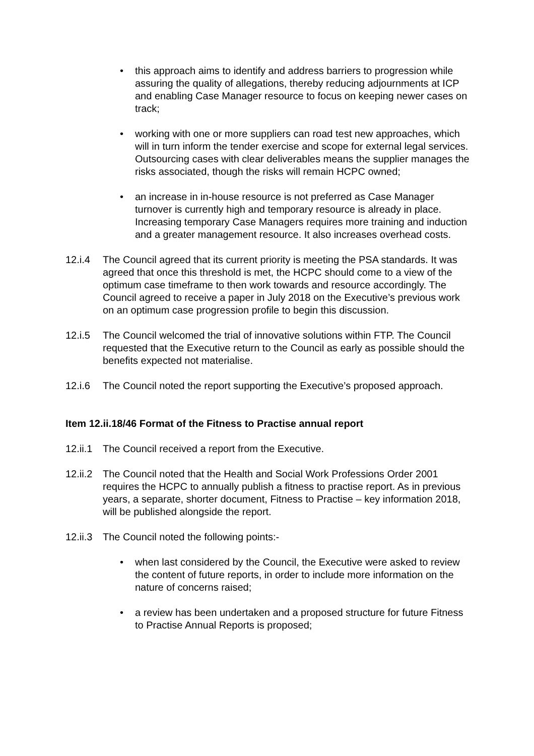• this approach aims to identify and address barriers to progression while assuring the quality of allegations, thereby reducing adjournments at ICP and enabling Case Manager resource to focus on keeping newer cases on track;
• working with one or more suppliers can road test new approaches, which will in turn inform the tender exercise and scope for external legal services. Outsourcing cases with clear deliverables means the supplier manages the risks associated, though the risks will remain HCPC owned;
• an increase in in-house resource is not preferred as Case Manager turnover is currently high and temporary resource is already in place. Increasing temporary Case Managers requires more training and induction and a greater management resource. It also increases overhead costs.
12.i.4 The Council agreed that its current priority is meeting the PSA standards. It was agreed that once this threshold is met, the HCPC should come to a view of the optimum case timeframe to then work towards and resource accordingly. The Council agreed to receive a paper in July 2018 on the Executive’s previous work on an optimum case progression profile to begin this discussion.
12.i.5 The Council welcomed the trial of innovative solutions within FTP. The Council requested that the Executive return to the Council as early as possible should the benefits expected not materialise.
12.i.6 The Council noted the report supporting the Executive’s proposed approach.
Item 12.ii.18/46 Format of the Fitness to Practise annual report
12.ii.1
The Council received a report from the Executive.
12.ii.2
The Council noted that the Health and Social Work Professions Order 2001 requires the HCPC to annually publish a fitness to practise report. As in previous years, a separate, shorter document, Fitness to Practise – key information 2018, will be published alongside the report.
12.ii.3
The Council noted the following points:-
• when last considered by the Council, the Executive were asked to review the content of future reports, in order to include more information on the nature of concerns raised;
• a review has been undertaken and a proposed structure for future Fitness to Practise Annual Reports is proposed;